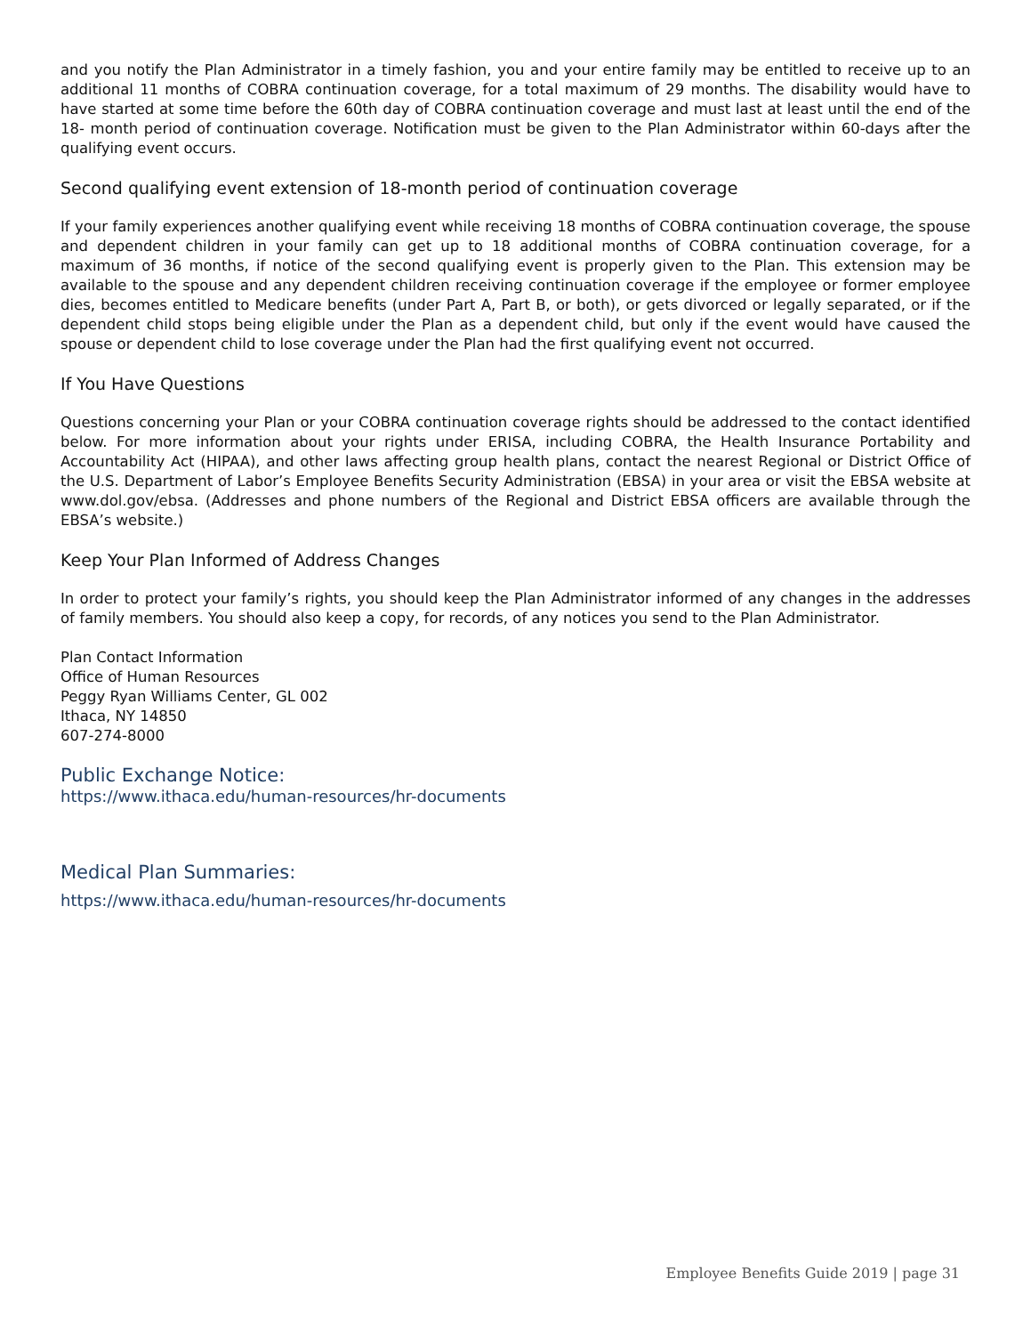and you notify the Plan Administrator in a timely fashion, you and your entire family may be entitled to receive up to an additional 11 months of COBRA continuation coverage, for a total maximum of 29 months. The disability would have to have started at some time before the 60th day of COBRA continuation coverage and must last at least until the end of the 18- month period of continuation coverage. Notification must be given to the Plan Administrator within 60-days after the qualifying event occurs.
Second qualifying event extension of 18-month period of continuation coverage
If your family experiences another qualifying event while receiving 18 months of COBRA continuation coverage, the spouse and dependent children in your family can get up to 18 additional months of COBRA continuation coverage, for a maximum of 36 months, if notice of the second qualifying event is properly given to the Plan. This extension may be available to the spouse and any dependent children receiving continuation coverage if the employee or former employee dies, becomes entitled to Medicare benefits (under Part A, Part B, or both), or gets divorced or legally separated, or if the dependent child stops being eligible under the Plan as a dependent child, but only if the event would have caused the spouse or dependent child to lose coverage under the Plan had the first qualifying event not occurred.
If You Have Questions
Questions concerning your Plan or your COBRA continuation coverage rights should be addressed to the contact identified below. For more information about your rights under ERISA, including COBRA, the Health Insurance Portability and Accountability Act (HIPAA), and other laws affecting group health plans, contact the nearest Regional or District Office of the U.S. Department of Labor’s Employee Benefits Security Administration (EBSA) in your area or visit the EBSA website at www.dol.gov/ebsa. (Addresses and phone numbers of the Regional and District EBSA officers are available through the EBSA’s website.)
Keep Your Plan Informed of Address Changes
In order to protect your family’s rights, you should keep the Plan Administrator informed of any changes in the addresses of family members. You should also keep a copy, for records, of any notices you send to the Plan Administrator.
Plan Contact Information
Office of Human Resources
Peggy Ryan Williams Center, GL 002
Ithaca, NY 14850
607-274-8000
Public Exchange Notice:
https://www.ithaca.edu/human-resources/hr-documents
Medical Plan Summaries:
https://www.ithaca.edu/human-resources/hr-documents
Employee Benefits Guide 2019 | page 31